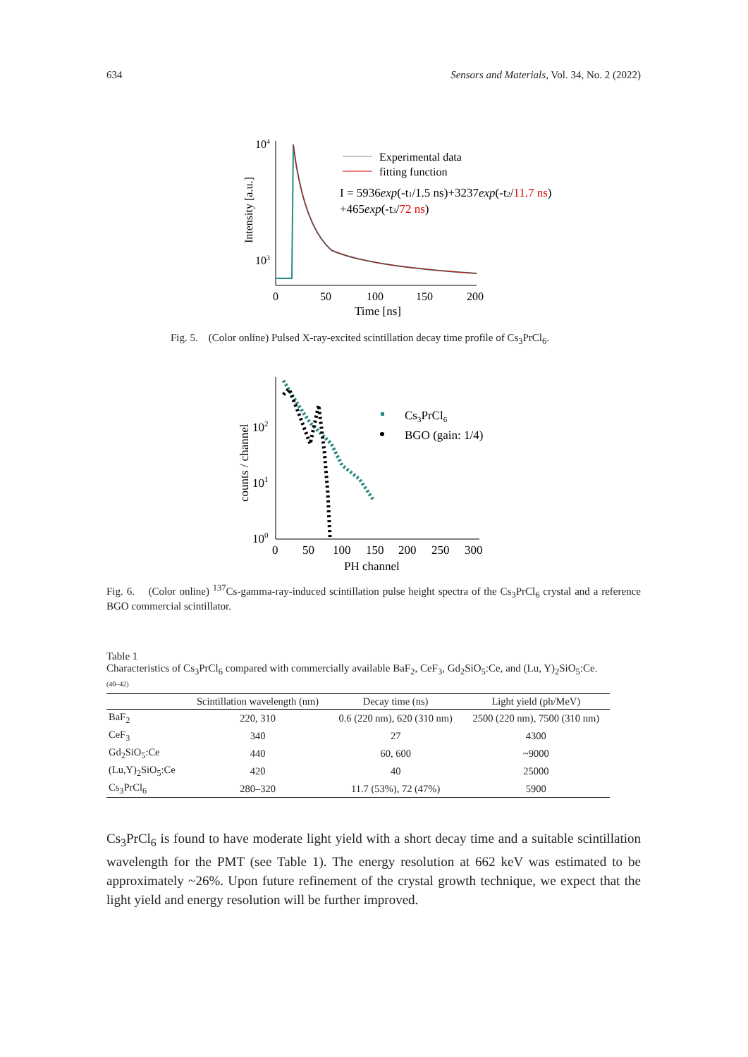634 Sensors and Materials, Vol. 34, No. 2 (2022)
104
103
Intensity [a.u.]
0
50
100
150
200
Time [ns]
Experimental data
fitting function
I = 5936exp(-t1/1.5 ns)+3237exp(-t2/11.7 ns)
+465exp(-t3/72 ns)
Fig. 5. (Color online) Pulsed X-ray-excited scintillation decay time profile of Cs<sub>3</sub>PrCl<sub>6</sub>.
102
101
100
counts / channel
0
50
100
150
200
250
300
PH channel
Cs3PrCl6
BGO (gain: 1/4)
Fig. 6. (Color online) <sup>137</sup>Cs-gamma-ray-induced scintillation pulse height spectra of the Cs<sub>3</sub>PrCl<sub>6</sub> crystal and a reference BGO commercial scintillator.
Table 1
Characteristics of Cs<sub>3</sub>PrCl<sub>6</sub> compared with commercially available BaF<sub>2</sub>, CeF<sub>3</sub>, Gd<sub>2</sub>SiO<sub>5</sub>:Ce, and (Lu, Y)<sub>2</sub>SiO<sub>5</sub>:Ce.
(40–42)
| | Scintillation wavelength (nm) | Decay time (ns) | Light yield (ph/MeV) |
| --- | --- | --- | --- |
| BaF<sub>2</sub> | 220, 310 | 0.6 (220 nm), 620 (310 nm) | 2500 (220 nm), 7500 (310 nm) |
| CeF<sub>3</sub> | 340 | 27 | 4300 |
| Gd<sub>2</sub>SiO<sub>5</sub>:Ce | 440 | 60, 600 | ~9000 |
| (Lu,Y)<sub>2</sub>SiO<sub>5</sub>:Ce | 420 | 40 | 25000 |
| Cs<sub>3</sub>PrCl<sub>6</sub> | 280–320 | 11.7 (53%), 72 (47%) | 5900 |
Cs<sub>3</sub>PrCl<sub>6</sub> is found to have moderate light yield with a short decay time and a suitable scintillation wavelength for the PMT (see Table 1). The energy resolution at 662 keV was estimated to be approximately ~26%. Upon future refinement of the crystal growth technique, we expect that the light yield and energy resolution will be further improved.